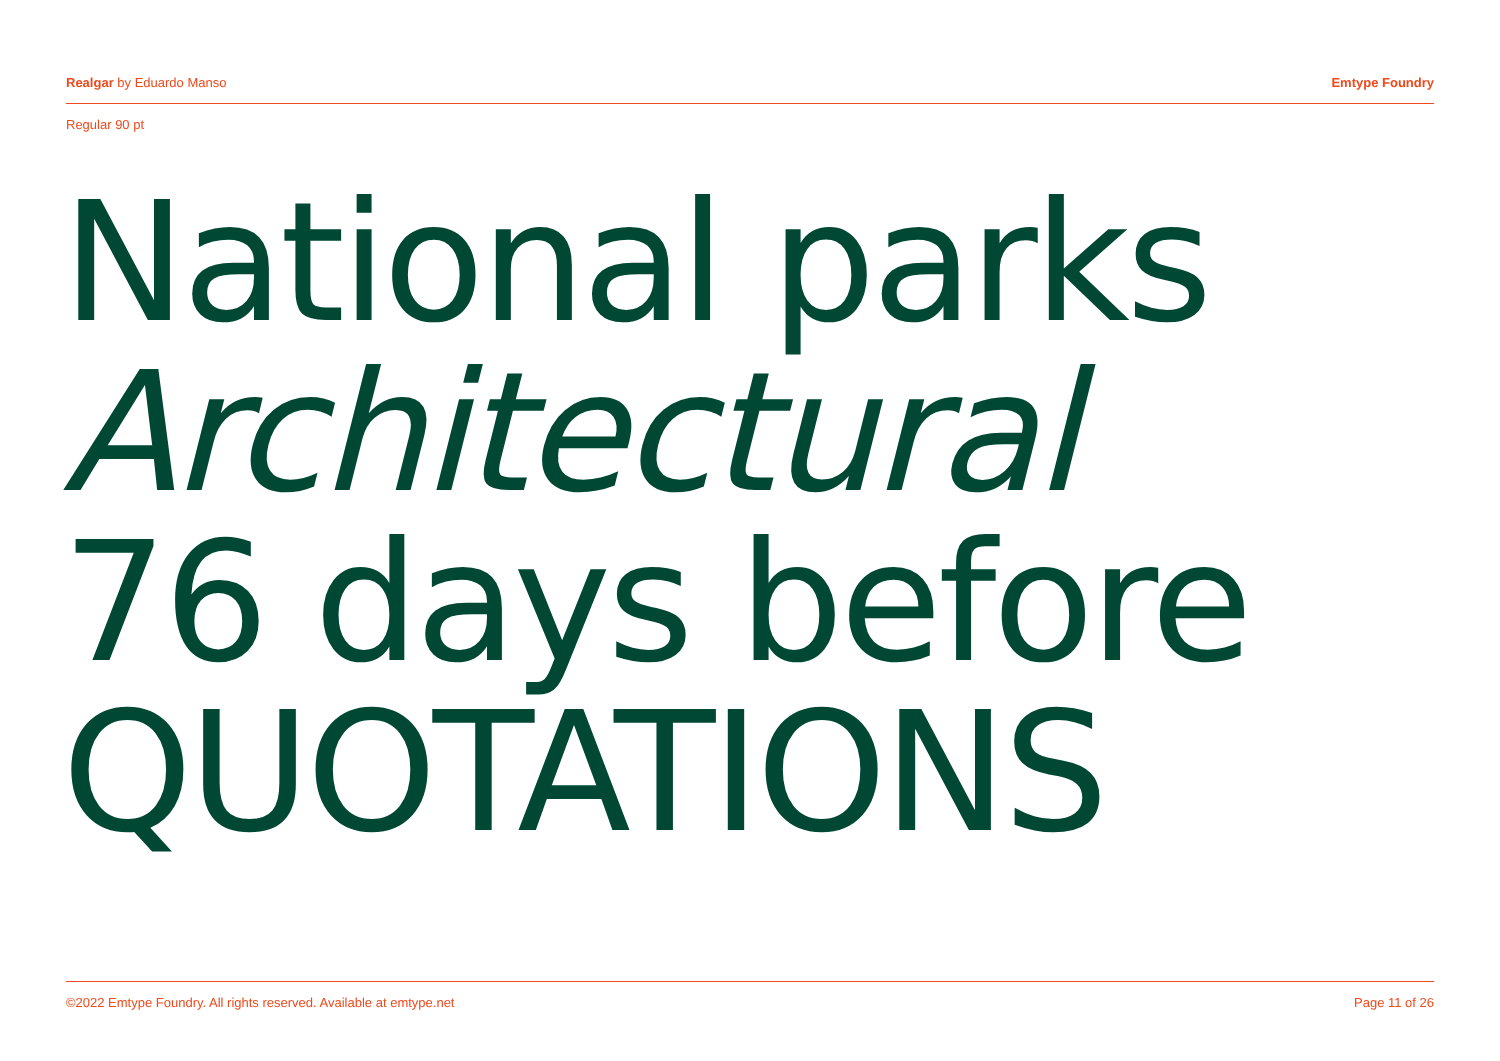Realgar by Eduardo Manso Emtype Foundry
Regular 90 pt
National parks
Architectural
76 days before
QUOTATIONS
©2022 Emtype Foundry. All rights reserved. Available at emtype.net Page 11 of 26